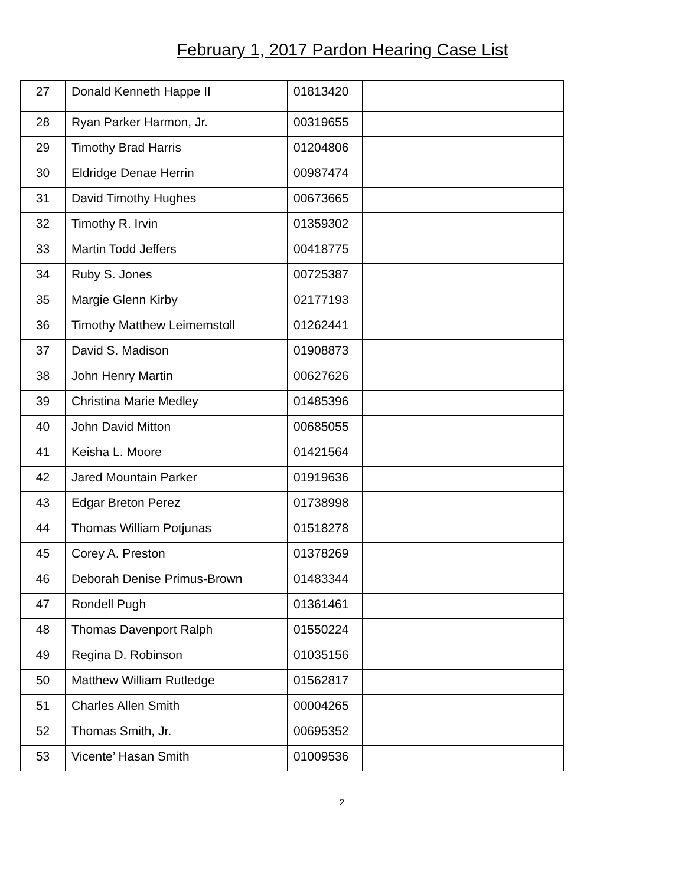February 1, 2017 Pardon Hearing Case List
| 27 | Donald Kenneth Happe II | 01813420 | |
| 28 | Ryan Parker Harmon, Jr. | 00319655 | |
| 29 | Timothy Brad Harris | 01204806 | |
| 30 | Eldridge Denae Herrin | 00987474 | |
| 31 | David Timothy Hughes | 00673665 | |
| 32 | Timothy R. Irvin | 01359302 | |
| 33 | Martin Todd Jeffers | 00418775 | |
| 34 | Ruby S. Jones | 00725387 | |
| 35 | Margie Glenn Kirby | 02177193 | |
| 36 | Timothy Matthew Leimemstoll | 01262441 | |
| 37 | David S. Madison | 01908873 | |
| 38 | John Henry Martin | 00627626 | |
| 39 | Christina Marie Medley | 01485396 | |
| 40 | John David Mitton | 00685055 | |
| 41 | Keisha L. Moore | 01421564 | |
| 42 | Jared Mountain Parker | 01919636 | |
| 43 | Edgar Breton Perez | 01738998 | |
| 44 | Thomas William Potjunas | 01518278 | |
| 45 | Corey A. Preston | 01378269 | |
| 46 | Deborah Denise Primus-Brown | 01483344 | |
| 47 | Rondell Pugh | 01361461 | |
| 48 | Thomas Davenport Ralph | 01550224 | |
| 49 | Regina D. Robinson | 01035156 | |
| 50 | Matthew William Rutledge | 01562817 | |
| 51 | Charles Allen Smith | 00004265 | |
| 52 | Thomas Smith, Jr. | 00695352 | |
| 53 | Vicente’ Hasan Smith | 01009536 | |
2